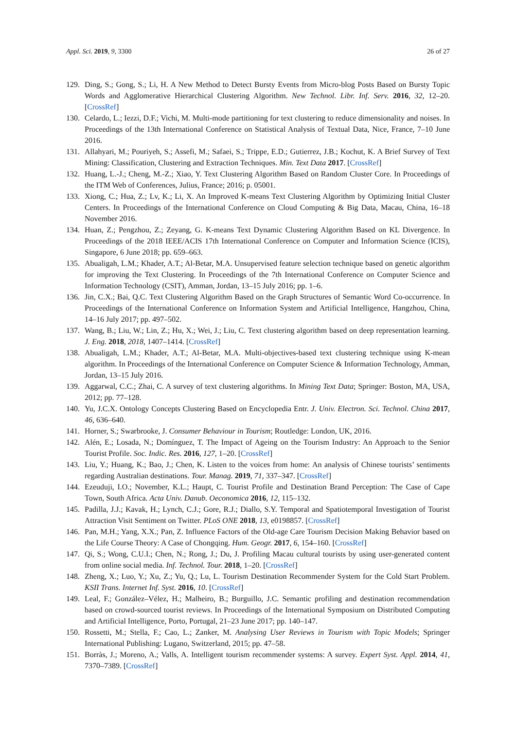Appl. Sci. 2019, 9, 3300 26 of 27
129. Ding, S.; Gong, S.; Li, H. A New Method to Detect Bursty Events from Micro-blog Posts Based on Bursty Topic Words and Agglomerative Hierarchical Clustering Algorithm. New Technol. Libr. Inf. Serv. 2016, 32, 12–20. [CrossRef]
130. Celardo, L.; Iezzi, D.F.; Vichi, M. Multi-mode partitioning for text clustering to reduce dimensionality and noises. In Proceedings of the 13th International Conference on Statistical Analysis of Textual Data, Nice, France, 7–10 June 2016.
131. Allahyari, M.; Pouriyeh, S.; Assefi, M.; Safaei, S.; Trippe, E.D.; Gutierrez, J.B.; Kochut, K. A Brief Survey of Text Mining: Classification, Clustering and Extraction Techniques. Min. Text Data 2017. [CrossRef]
132. Huang, L.-J.; Cheng, M.-Z.; Xiao, Y. Text Clustering Algorithm Based on Random Cluster Core. In Proceedings of the ITM Web of Conferences, Julius, France; 2016; p. 05001.
133. Xiong, C.; Hua, Z.; Lv, K.; Li, X. An Improved K-means Text Clustering Algorithm by Optimizing Initial Cluster Centers. In Proceedings of the International Conference on Cloud Computing & Big Data, Macau, China, 16–18 November 2016.
134. Huan, Z.; Pengzhou, Z.; Zeyang, G. K-means Text Dynamic Clustering Algorithm Based on KL Divergence. In Proceedings of the 2018 IEEE/ACIS 17th International Conference on Computer and Information Science (ICIS), Singapore, 6 June 2018; pp. 659–663.
135. Abualigah, L.M.; Khader, A.T.; Al-Betar, M.A. Unsupervised feature selection technique based on genetic algorithm for improving the Text Clustering. In Proceedings of the 7th International Conference on Computer Science and Information Technology (CSIT), Amman, Jordan, 13–15 July 2016; pp. 1–6.
136. Jin, C.X.; Bai, Q.C. Text Clustering Algorithm Based on the Graph Structures of Semantic Word Co-occurrence. In Proceedings of the International Conference on Information System and Artificial Intelligence, Hangzhou, China, 14–16 July 2017; pp. 497–502.
137. Wang, B.; Liu, W.; Lin, Z.; Hu, X.; Wei, J.; Liu, C. Text clustering algorithm based on deep representation learning. J. Eng. 2018, 2018, 1407–1414. [CrossRef]
138. Abualigah, L.M.; Khader, A.T.; Al-Betar, M.A. Multi-objectives-based text clustering technique using K-mean algorithm. In Proceedings of the International Conference on Computer Science & Information Technology, Amman, Jordan, 13–15 July 2016.
139. Aggarwal, C.C.; Zhai, C. A survey of text clustering algorithms. In Mining Text Data; Springer: Boston, MA, USA, 2012; pp. 77–128.
140. Yu, J.C.X. Ontology Concepts Clustering Based on Encyclopedia Entr. J. Univ. Electron. Sci. Technol. China 2017, 46, 636–640.
141. Horner, S.; Swarbrooke, J. Consumer Behaviour in Tourism; Routledge: London, UK, 2016.
142. Alén, E.; Losada, N.; Domínguez, T. The Impact of Ageing on the Tourism Industry: An Approach to the Senior Tourist Profile. Soc. Indic. Res. 2016, 127, 1–20. [CrossRef]
143. Liu, Y.; Huang, K.; Bao, J.; Chen, K. Listen to the voices from home: An analysis of Chinese tourists’ sentiments regarding Australian destinations. Tour. Manag. 2019, 71, 337–347. [CrossRef]
144. Ezeuduji, I.O.; November, K.L.; Haupt, C. Tourist Profile and Destination Brand Perception: The Case of Cape Town, South Africa. Acta Univ. Danub. Oeconomica 2016, 12, 115–132.
145. Padilla, J.J.; Kavak, H.; Lynch, C.J.; Gore, R.J.; Diallo, S.Y. Temporal and Spatiotemporal Investigation of Tourist Attraction Visit Sentiment on Twitter. PLoS ONE 2018, 13, e0198857. [CrossRef]
146. Pan, M.H.; Yang, X.X.; Pan, Z. Influence Factors of the Old-age Care Tourism Decision Making Behavior based on the Life Course Theory: A Case of Chongqing. Hum. Geogr. 2017, 6, 154–160. [CrossRef]
147. Qi, S.; Wong, C.U.I.; Chen, N.; Rong, J.; Du, J. Profiling Macau cultural tourists by using user-generated content from online social media. Inf. Technol. Tour. 2018, 1–20. [CrossRef]
148. Zheng, X.; Luo, Y.; Xu, Z.; Yu, Q.; Lu, L. Tourism Destination Recommender System for the Cold Start Problem. KSII Trans. Internet Inf. Syst. 2016, 10. [CrossRef]
149. Leal, F.; González–Vélez, H.; Malheiro, B.; Burguillo, J.C. Semantic profiling and destination recommendation based on crowd-sourced tourist reviews. In Proceedings of the International Symposium on Distributed Computing and Artificial Intelligence, Porto, Portugal, 21–23 June 2017; pp. 140–147.
150. Rossetti, M.; Stella, F.; Cao, L.; Zanker, M. Analysing User Reviews in Tourism with Topic Models; Springer International Publishing: Lugano, Switzerland, 2015; pp. 47–58.
151. Borràs, J.; Moreno, A.; Valls, A. Intelligent tourism recommender systems: A survey. Expert Syst. Appl. 2014, 41, 7370–7389. [CrossRef]